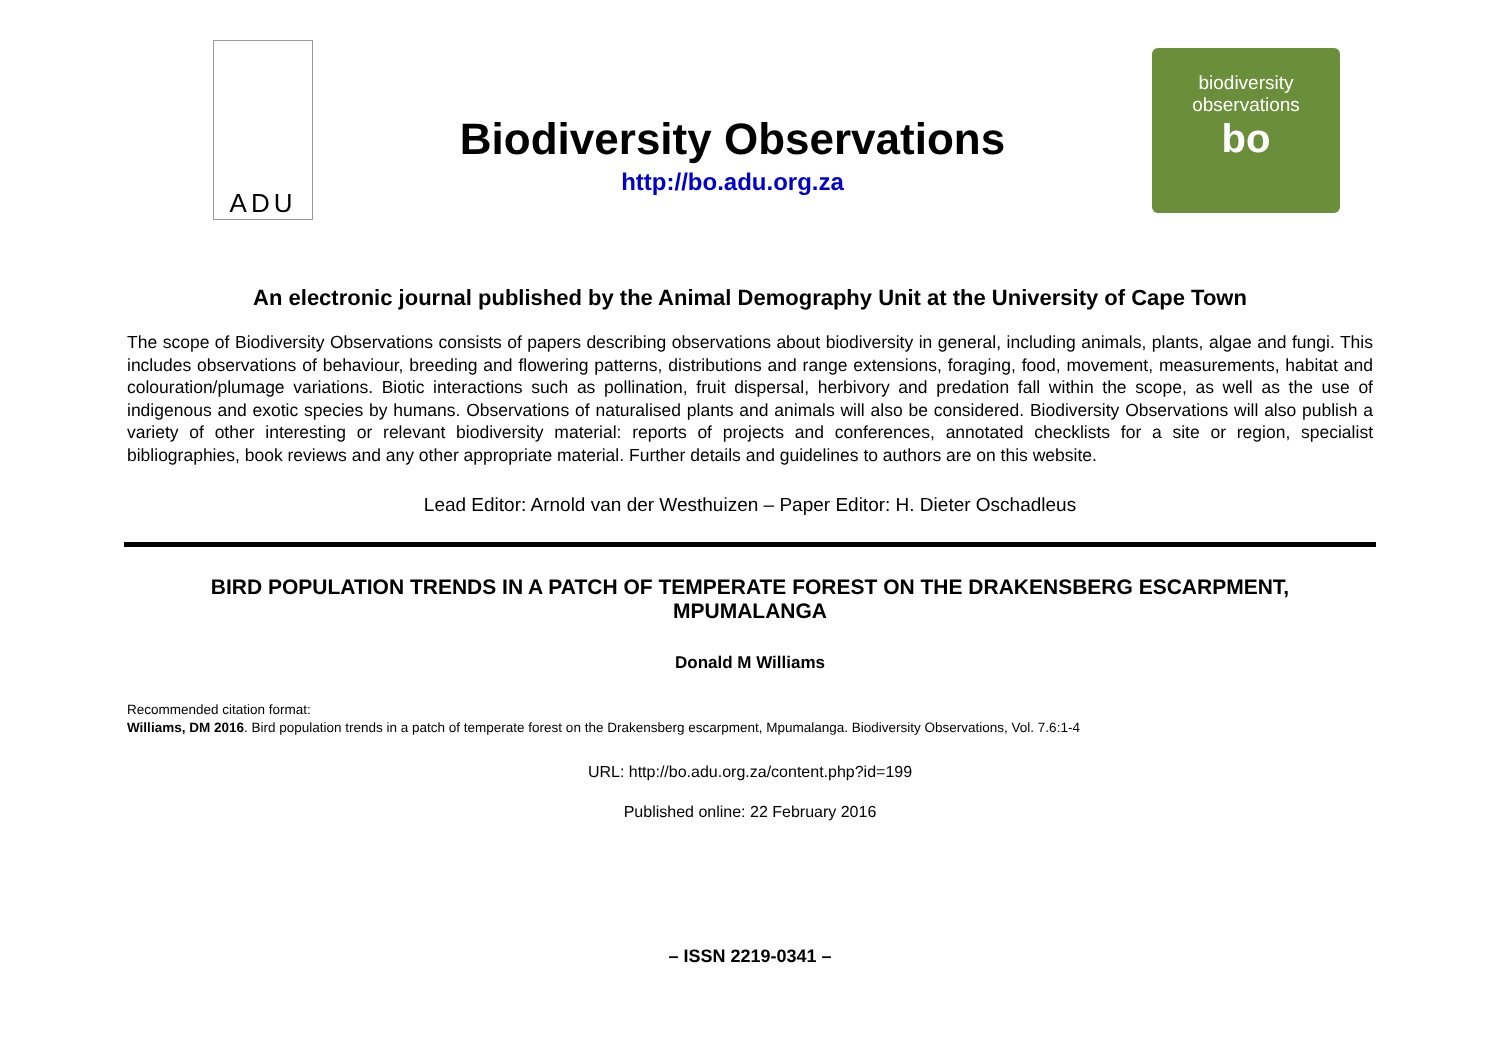ADU
Biodiversity Observations
http://bo.adu.org.za
biodiversity
observations
bo
An electronic journal published by the Animal Demography Unit at the University of Cape Town
The scope of Biodiversity Observations consists of papers describing observations about biodiversity in general, including animals, plants, algae and fungi. This includes observations of behaviour, breeding and flowering patterns, distributions and range extensions, foraging, food, movement, measurements, habitat and colouration/plumage variations. Biotic interactions such as pollination, fruit dispersal, herbivory and predation fall within the scope, as well as the use of indigenous and exotic species by humans. Observations of naturalised plants and animals will also be considered. Biodiversity Observations will also publish a variety of other interesting or relevant biodiversity material: reports of projects and conferences, annotated checklists for a site or region, specialist bibliographies, book reviews and any other appropriate material. Further details and guidelines to authors are on this website.
Lead Editor: Arnold van der Westhuizen – Paper Editor: H. Dieter Oschadleus
BIRD POPULATION TRENDS IN A PATCH OF TEMPERATE FOREST ON THE DRAKENSBERG ESCARPMENT, MPUMALANGA
Donald M Williams
Recommended citation format:
Williams, DM 2016. Bird population trends in a patch of temperate forest on the Drakensberg escarpment, Mpumalanga. Biodiversity Observations, Vol. 7.6:1-4
URL: http://bo.adu.org.za/content.php?id=199
Published online: 22 February 2016
– ISSN 2219-0341 –